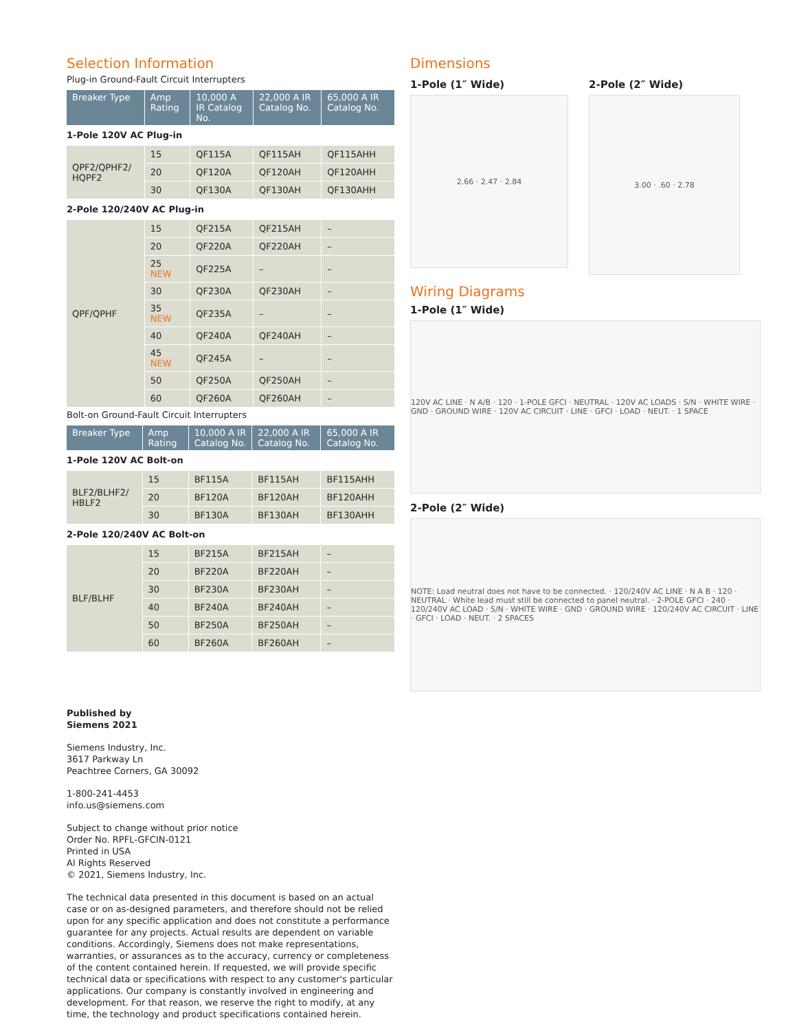Selection Information
Plug-in Ground-Fault Circuit Interrupters
| Breaker Type | Amp Rating | 10,000 A IR Catalog No. | 22,000 A IR Catalog No. | 65,000 A IR Catalog No. |
| --- | --- | --- | --- | --- |
| 1-Pole 120V AC Plug-in | | | | |
| QPF2/QPHF2/ HQPF2 | 15 | QF115A | QF115AH | QF115AHH |
| | 20 | QF120A | QF120AH | QF120AHH |
| | 30 | QF130A | QF130AH | QF130AHH |
| 2-Pole 120/240V AC Plug-in | | | | |
| QPF/QPHF | 15 | QF215A | QF215AH | – |
| | 20 | QF220A | QF220AH | – |
| | 25 NEW | QF225A | – | – |
| | 30 | QF230A | QF230AH | – |
| | 35 NEW | QF235A | – | – |
| | 40 | QF240A | QF240AH | – |
| | 45 NEW | QF245A | – | – |
| | 50 | QF250A | QF250AH | – |
| | 60 | QF260A | QF260AH | – |
Bolt-on Ground-Fault Circuit Interrupters
| Breaker Type | Amp Rating | 10,000 A IR Catalog No. | 22,000 A IR Catalog No. | 65,000 A IR Catalog No. |
| --- | --- | --- | --- | --- |
| 1-Pole 120V AC Bolt-on | | | | |
| BLF2/BLHF2/ HBLF2 | 15 | BF115A | BF115AH | BF115AHH |
| | 20 | BF120A | BF120AH | BF120AHH |
| | 30 | BF130A | BF130AH | BF130AHH |
| 2-Pole 120/240V AC Bolt-on | | | | |
| BLF/BLHF | 15 | BF215A | BF215AH | – |
| | 20 | BF220A | BF220AH | – |
| | 30 | BF230A | BF230AH | – |
| | 40 | BF240A | BF240AH | – |
| | 50 | BF250A | BF250AH | – |
| | 60 | BF260A | BF260AH | – |
Published by
Siemens 2021
Siemens Industry, Inc.
3617 Parkway Ln
Peachtree Corners, GA 30092
1-800-241-4453
info.us@siemens.com
Subject to change without prior notice
Order No. RPFL-GFCIN-0121
Printed in USA
Al Rights Reserved
© 2021, Siemens Industry, Inc.
The technical data presented in this document is based on an actual case or on as-designed parameters, and therefore should not be relied upon for any specific application and does not constitute a performance guarantee for any projects. Actual results are dependent on variable conditions. Accordingly, Siemens does not make representations, warranties, or assurances as to the accuracy, currency or completeness of the content contained herein. If requested, we will provide specific technical data or specifications with respect to any customer's particular applications. Our company is constantly involved in engineering and development. For that reason, we reserve the right to modify, at any time, the technology and product specifications contained herein.
Dimensions
1-Pole (1″ Wide)
2.66 · 2.47 · 2.84
2-Pole (2″ Wide)
3.00 · .60 · 2.78
Wiring Diagrams
1-Pole (1″ Wide)
120V AC LINE · N A/B · 120 · 1-POLE GFCI · NEUTRAL · 120V AC LOADS · S/N · WHITE WIRE · GND · GROUND WIRE · 120V AC CIRCUIT · LINE · GFCI · LOAD · NEUT. · 1 SPACE
2-Pole (2″ Wide)
NOTE: Load neutral does not have to be connected. · 120/240V AC LINE · N A B · 120 · NEUTRAL · White lead must still be connected to panel neutral. · 2-POLE GFCI · 240 · 120/240V AC LOAD · S/N · WHITE WIRE · GND · GROUND WIRE · 120/240V AC CIRCUIT · LINE · GFCI · LOAD · NEUT. · 2 SPACES